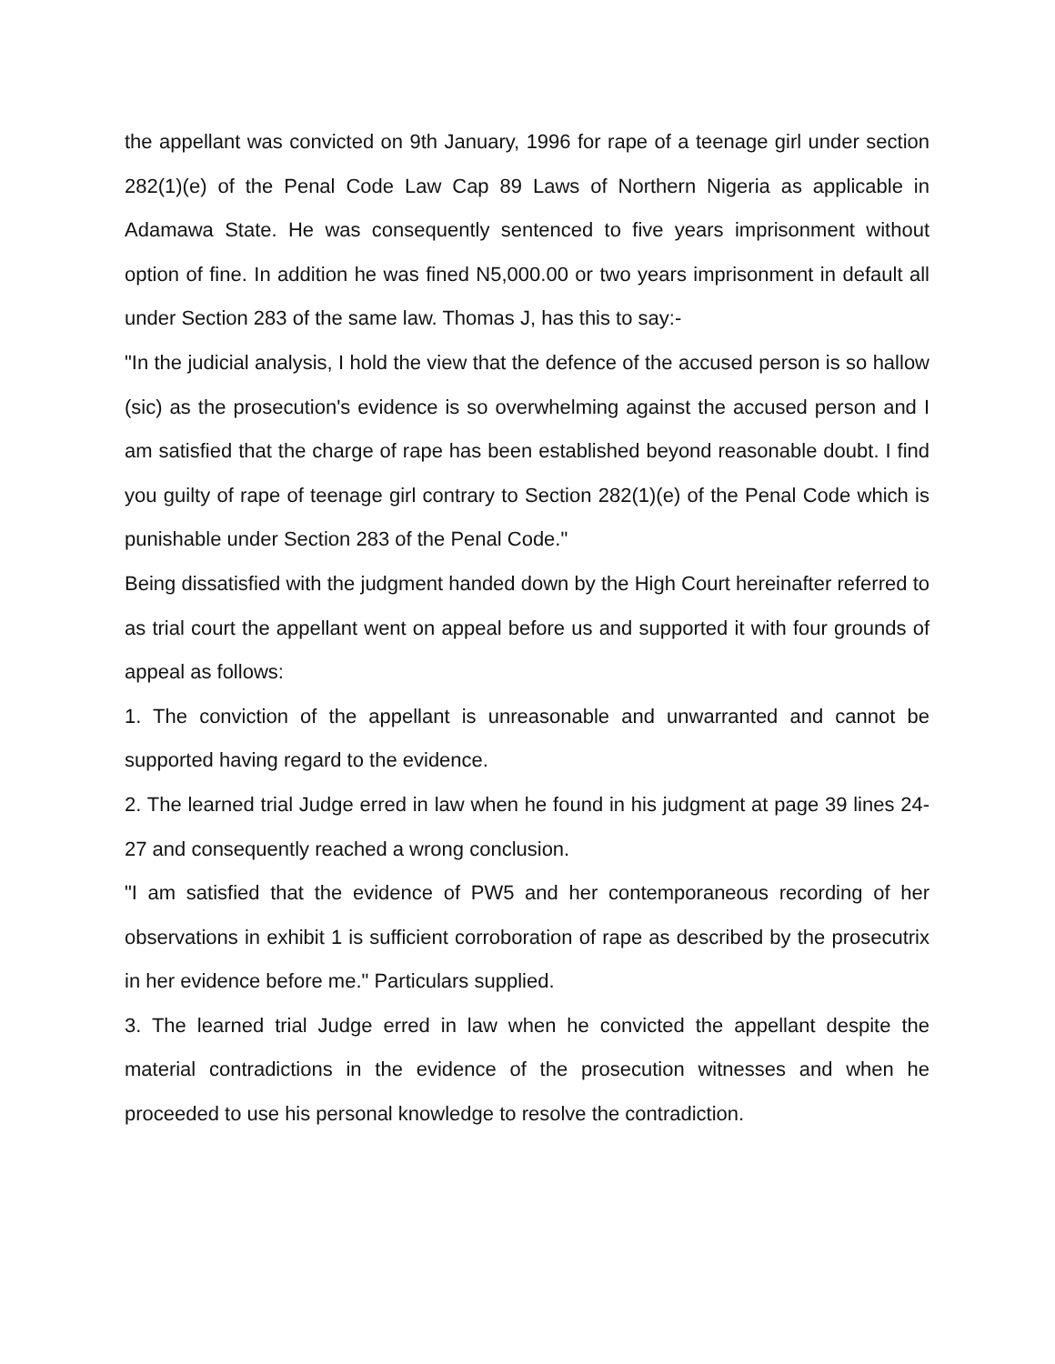the appellant was convicted on 9th January, 1996 for rape of a teenage girl under section 282(1)(e) of the Penal Code Law Cap 89 Laws of Northern Nigeria as applicable in Adamawa State. He was consequently sentenced to five years imprisonment without option of fine. In addition he was fined N5,000.00 or two years imprisonment in default all under Section 283 of the same law. Thomas J, has this to say:-
"In the judicial analysis, I hold the view that the defence of the accused person is so hallow (sic) as the prosecution's evidence is so overwhelming against the accused person and I am satisfied that the charge of rape has been established beyond reasonable doubt. I find you guilty of rape of teenage girl contrary to Section 282(1)(e) of the Penal Code which is punishable under Section 283 of the Penal Code."
Being dissatisfied with the judgment handed down by the High Court hereinafter referred to as trial court the appellant went on appeal before us and supported it with four grounds of appeal as follows:
1. The conviction of the appellant is unreasonable and unwarranted and cannot be supported having regard to the evidence.
2. The learned trial Judge erred in law when he found in his judgment at page 39 lines 24-27 and consequently reached a wrong conclusion.
"I am satisfied that the evidence of PW5 and her contemporaneous recording of her observations in exhibit 1 is sufficient corroboration of rape as described by the prosecutrix in her evidence before me." Particulars supplied.
3. The learned trial Judge erred in law when he convicted the appellant despite the material contradictions in the evidence of the prosecution witnesses and when he proceeded to use his personal knowledge to resolve the contradiction.